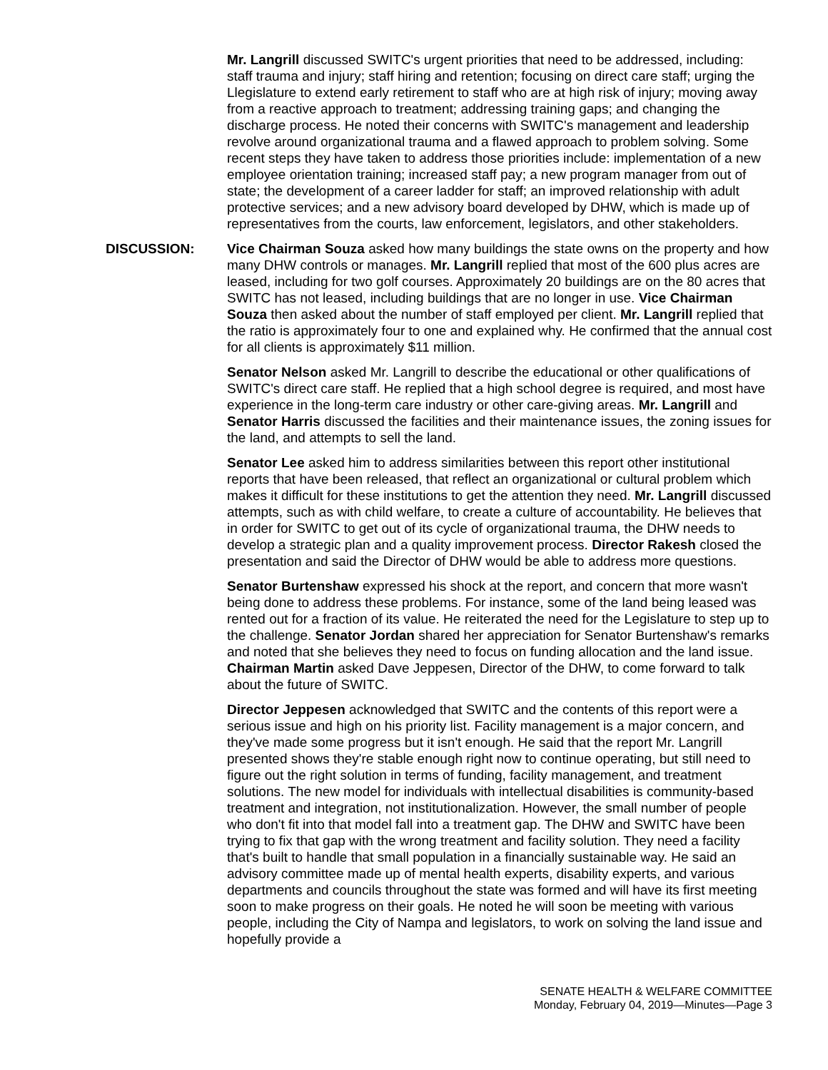Mr. Langrill discussed SWITC's urgent priorities that need to be addressed, including: staff trauma and injury; staff hiring and retention; focusing on direct care staff; urging the Llegislature to extend early retirement to staff who are at high risk of injury; moving away from a reactive approach to treatment; addressing training gaps; and changing the discharge process. He noted their concerns with SWITC's management and leadership revolve around organizational trauma and a flawed approach to problem solving. Some recent steps they have taken to address those priorities include: implementation of a new employee orientation training; increased staff pay; a new program manager from out of state; the development of a career ladder for staff; an improved relationship with adult protective services; and a new advisory board developed by DHW, which is made up of representatives from the courts, law enforcement, legislators, and other stakeholders.
DISCUSSION: Vice Chairman Souza asked how many buildings the state owns on the property and how many DHW controls or manages. Mr. Langrill replied that most of the 600 plus acres are leased, including for two golf courses. Approximately 20 buildings are on the 80 acres that SWITC has not leased, including buildings that are no longer in use. Vice Chairman Souza then asked about the number of staff employed per client. Mr. Langrill replied that the ratio is approximately four to one and explained why. He confirmed that the annual cost for all clients is approximately $11 million.
Senator Nelson asked Mr. Langrill to describe the educational or other qualifications of SWITC's direct care staff. He replied that a high school degree is required, and most have experience in the long-term care industry or other care-giving areas. Mr. Langrill and Senator Harris discussed the facilities and their maintenance issues, the zoning issues for the land, and attempts to sell the land.
Senator Lee asked him to address similarities between this report other institutional reports that have been released, that reflect an organizational or cultural problem which makes it difficult for these institutions to get the attention they need. Mr. Langrill discussed attempts, such as with child welfare, to create a culture of accountability. He believes that in order for SWITC to get out of its cycle of organizational trauma, the DHW needs to develop a strategic plan and a quality improvement process. Director Rakesh closed the presentation and said the Director of DHW would be able to address more questions.
Senator Burtenshaw expressed his shock at the report, and concern that more wasn't being done to address these problems. For instance, some of the land being leased was rented out for a fraction of its value. He reiterated the need for the Legislature to step up to the challenge. Senator Jordan shared her appreciation for Senator Burtenshaw's remarks and noted that she believes they need to focus on funding allocation and the land issue. Chairman Martin asked Dave Jeppesen, Director of the DHW, to come forward to talk about the future of SWITC.
Director Jeppesen acknowledged that SWITC and the contents of this report were a serious issue and high on his priority list. Facility management is a major concern, and they've made some progress but it isn't enough. He said that the report Mr. Langrill presented shows they're stable enough right now to continue operating, but still need to figure out the right solution in terms of funding, facility management, and treatment solutions. The new model for individuals with intellectual disabilities is community-based treatment and integration, not institutionalization. However, the small number of people who don't fit into that model fall into a treatment gap. The DHW and SWITC have been trying to fix that gap with the wrong treatment and facility solution. They need a facility that's built to handle that small population in a financially sustainable way. He said an advisory committee made up of mental health experts, disability experts, and various departments and councils throughout the state was formed and will have its first meeting soon to make progress on their goals. He noted he will soon be meeting with various people, including the City of Nampa and legislators, to work on solving the land issue and hopefully provide a
SENATE HEALTH & WELFARE COMMITTEE
Monday, February 04, 2019—Minutes—Page 3